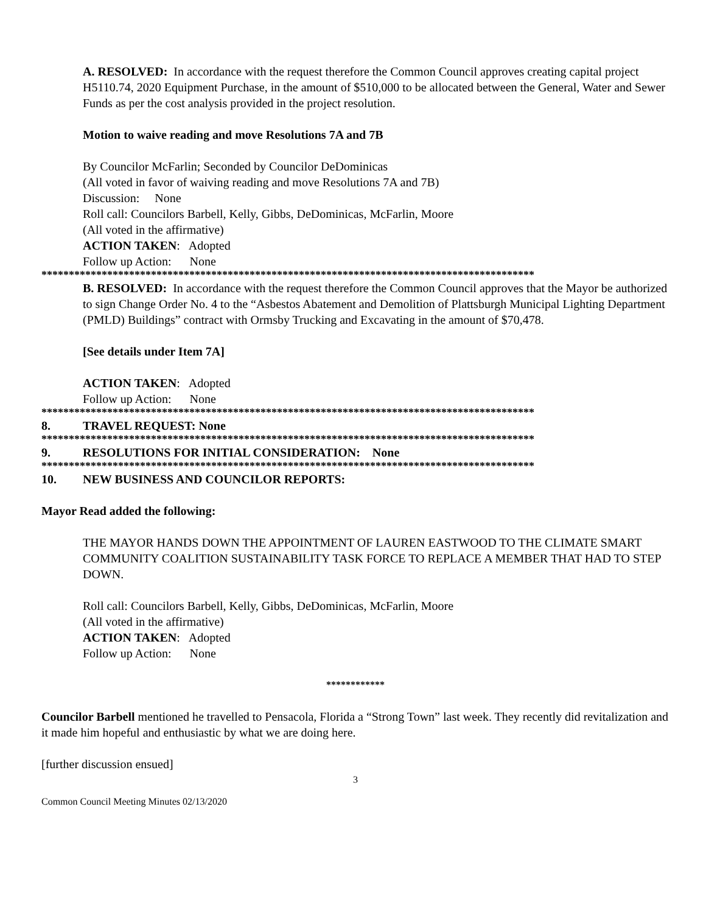A. RESOLVED: In accordance with the request therefore the Common Council approves creating capital project H5110.74, 2020 Equipment Purchase, in the amount of $510,000 to be allocated between the General, Water and Sewer Funds as per the cost analysis provided in the project resolution.
Motion to waive reading and move Resolutions 7A and 7B
By Councilor McFarlin; Seconded by Councilor DeDominicas
(All voted in favor of waiving reading and move Resolutions 7A and 7B)
Discussion: None
Roll call: Councilors Barbell, Kelly, Gibbs, DeDominicas, McFarlin, Moore
(All voted in the affirmative)
ACTION TAKEN: Adopted
Follow up Action: None
******************************************************************************************
B. RESOLVED: In accordance with the request therefore the Common Council approves that the Mayor be authorized to sign Change Order No. 4 to the “Asbestos Abatement and Demolition of Plattsburgh Municipal Lighting Department (PMLD) Buildings” contract with Ormsby Trucking and Excavating in the amount of $70,478.
[See details under Item 7A]
ACTION TAKEN: Adopted
Follow up Action: None
******************************************************************************************
8. TRAVEL REQUEST: None
******************************************************************************************
9. RESOLUTIONS FOR INITIAL CONSIDERATION: None
******************************************************************************************
10. NEW BUSINESS AND COUNCILOR REPORTS:
Mayor Read added the following:
THE MAYOR HANDS DOWN THE APPOINTMENT OF LAUREN EASTWOOD TO THE CLIMATE SMART COMMUNITY COALITION SUSTAINABILITY TASK FORCE TO REPLACE A MEMBER THAT HAD TO STEP DOWN.
Roll call: Councilors Barbell, Kelly, Gibbs, DeDominicas, McFarlin, Moore
(All voted in the affirmative)
ACTION TAKEN: Adopted
Follow up Action: None
************
Councilor Barbell mentioned he travelled to Pensacola, Florida a “Strong Town” last week. They recently did revitalization and it made him hopeful and enthusiastic by what we are doing here.
[further discussion ensued]
3
Common Council Meeting Minutes 02/13/2020